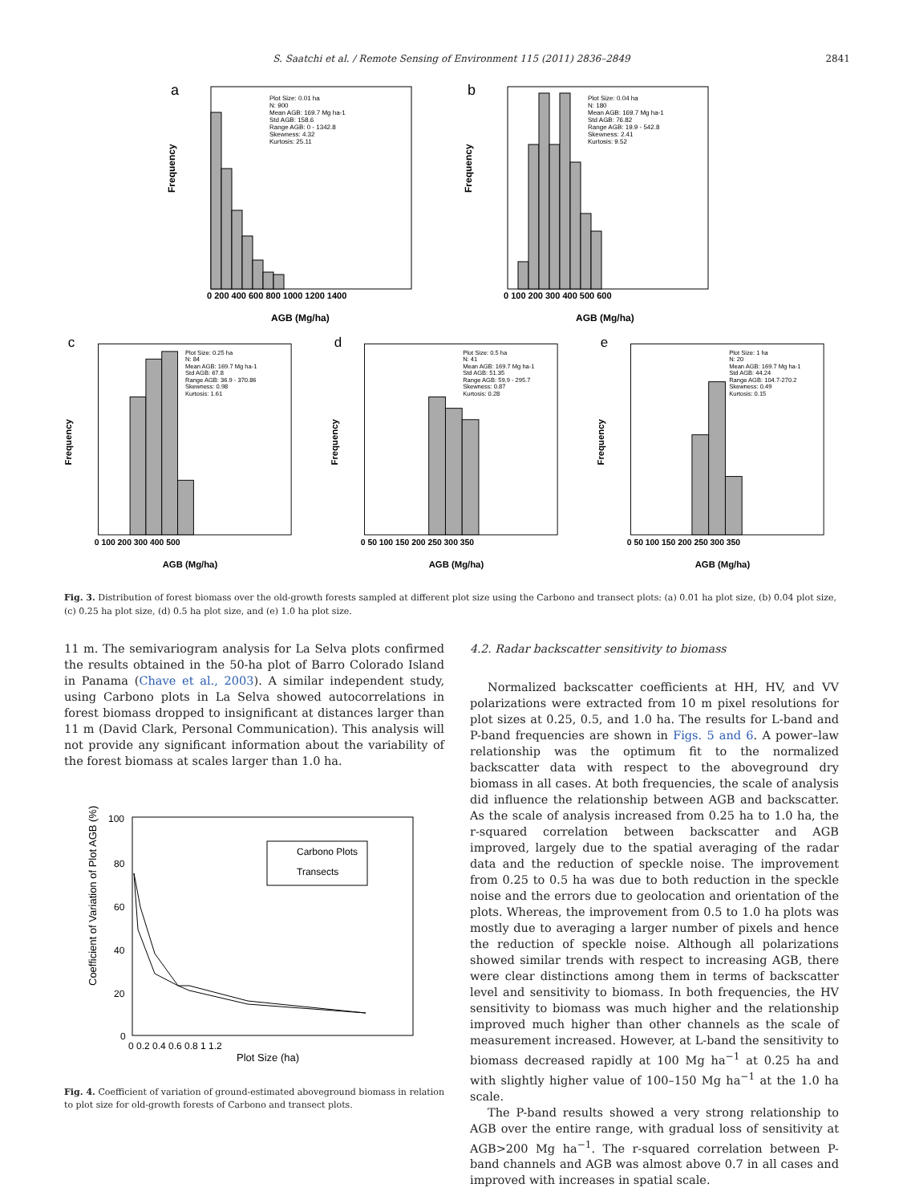S. Saatchi et al. / Remote Sensing of Environment 115 (2011) 2836–2849 2841
a
Plot Size: 0.01 ha
N: 900
Mean AGB: 169.7 Mg ha-1
Std AGB: 158.6
Range AGB: 0 - 1342.8
Skewness: 4.32
Kurtosis: 25.11
Frequency
0 200 400 600 800 1000 1200 1400
AGB (Mg/ha)
b
Plot Size: 0.04 ha
N: 180
Mean AGB: 169.7 Mg ha-1
Std AGB: 76.82
Range AGB: 19.9 - 542.8
Skewness: 2.41
Kurtosis: 9.52
Frequency
0 100 200 300 400 500 600
AGB (Mg/ha)
c
Plot Size: 0.25 ha
N: 84
Mean AGB: 169.7 Mg ha-1
Std AGB: 67.8
Range AGB: 36.9 - 370.86
Skewness: 0.98
Kurtosis: 1.61
Frequency
0 100 200 300 400 500
AGB (Mg/ha)
d
Plot Size: 0.5 ha
N: 41
Mean AGB: 169.7 Mg ha-1
Std AGB: 51.35
Range AGB: 59.9 - 295.7
Skewness: 0.87
Kurtosis: 0.28
Frequency
0 50 100 150 200 250 300 350
AGB (Mg/ha)
e
Plot Size: 1 ha
N: 20
Mean AGB: 169.7 Mg ha-1
Std AGB: 44.24
Range AGB: 104.7-270.2
Skewness: 0.49
Kurtosis: 0.15
Frequency
0 50 100 150 200 250 300 350
AGB (Mg/ha)
Fig. 3. Distribution of forest biomass over the old-growth forests sampled at different plot size using the Carbono and transect plots: (a) 0.01 ha plot size, (b) 0.04 plot size, (c) 0.25 ha plot size, (d) 0.5 ha plot size, and (e) 1.0 ha plot size.
11 m. The semivariogram analysis for La Selva plots confirmed the results obtained in the 50-ha plot of Barro Colorado Island in Panama (Chave et al., 2003). A similar independent study, using Carbono plots in La Selva showed autocorrelations in forest biomass dropped to insignificant at distances larger than 11 m (David Clark, Personal Communication). This analysis will not provide any significant information about the variability of the forest biomass at scales larger than 1.0 ha.
Carbono Plots
Transects
Coefficient of Variation of Plot AGB (%)
100
80
60
40
20
0
0 0.2 0.4 0.6 0.8 1 1.2
Plot Size (ha)
Fig. 4. Coefficient of variation of ground-estimated aboveground biomass in relation to plot size for old-growth forests of Carbono and transect plots.
4.2. Radar backscatter sensitivity to biomass
Normalized backscatter coefficients at HH, HV, and VV polarizations were extracted from 10 m pixel resolutions for plot sizes at 0.25, 0.5, and 1.0 ha. The results for L-band and P-band frequencies are shown in Figs. 5 and 6. A power–law relationship was the optimum fit to the normalized backscatter data with respect to the aboveground dry biomass in all cases. At both frequencies, the scale of analysis did influence the relationship between AGB and backscatter. As the scale of analysis increased from 0.25 ha to 1.0 ha, the r-squared correlation between backscatter and AGB improved, largely due to the spatial averaging of the radar data and the reduction of speckle noise. The improvement from 0.25 to 0.5 ha was due to both reduction in the speckle noise and the errors due to geolocation and orientation of the plots. Whereas, the improvement from 0.5 to 1.0 ha plots was mostly due to averaging a larger number of pixels and hence the reduction of speckle noise. Although all polarizations showed similar trends with respect to increasing AGB, there were clear distinctions among them in terms of backscatter level and sensitivity to biomass. In both frequencies, the HV sensitivity to biomass was much higher and the relationship improved much higher than other channels as the scale of measurement increased. However, at L-band the sensitivity to biomass decreased rapidly at 100 Mg ha<sup>−1</sup> at 0.25 ha and with slightly higher value of 100–150 Mg ha<sup>−1</sup> at the 1.0 ha scale.
The P-band results showed a very strong relationship to AGB over the entire range, with gradual loss of sensitivity at AGB>200 Mg ha<sup>−1</sup>. The r-squared correlation between P-band channels and AGB was almost above 0.7 in all cases and improved with increases in spatial scale.